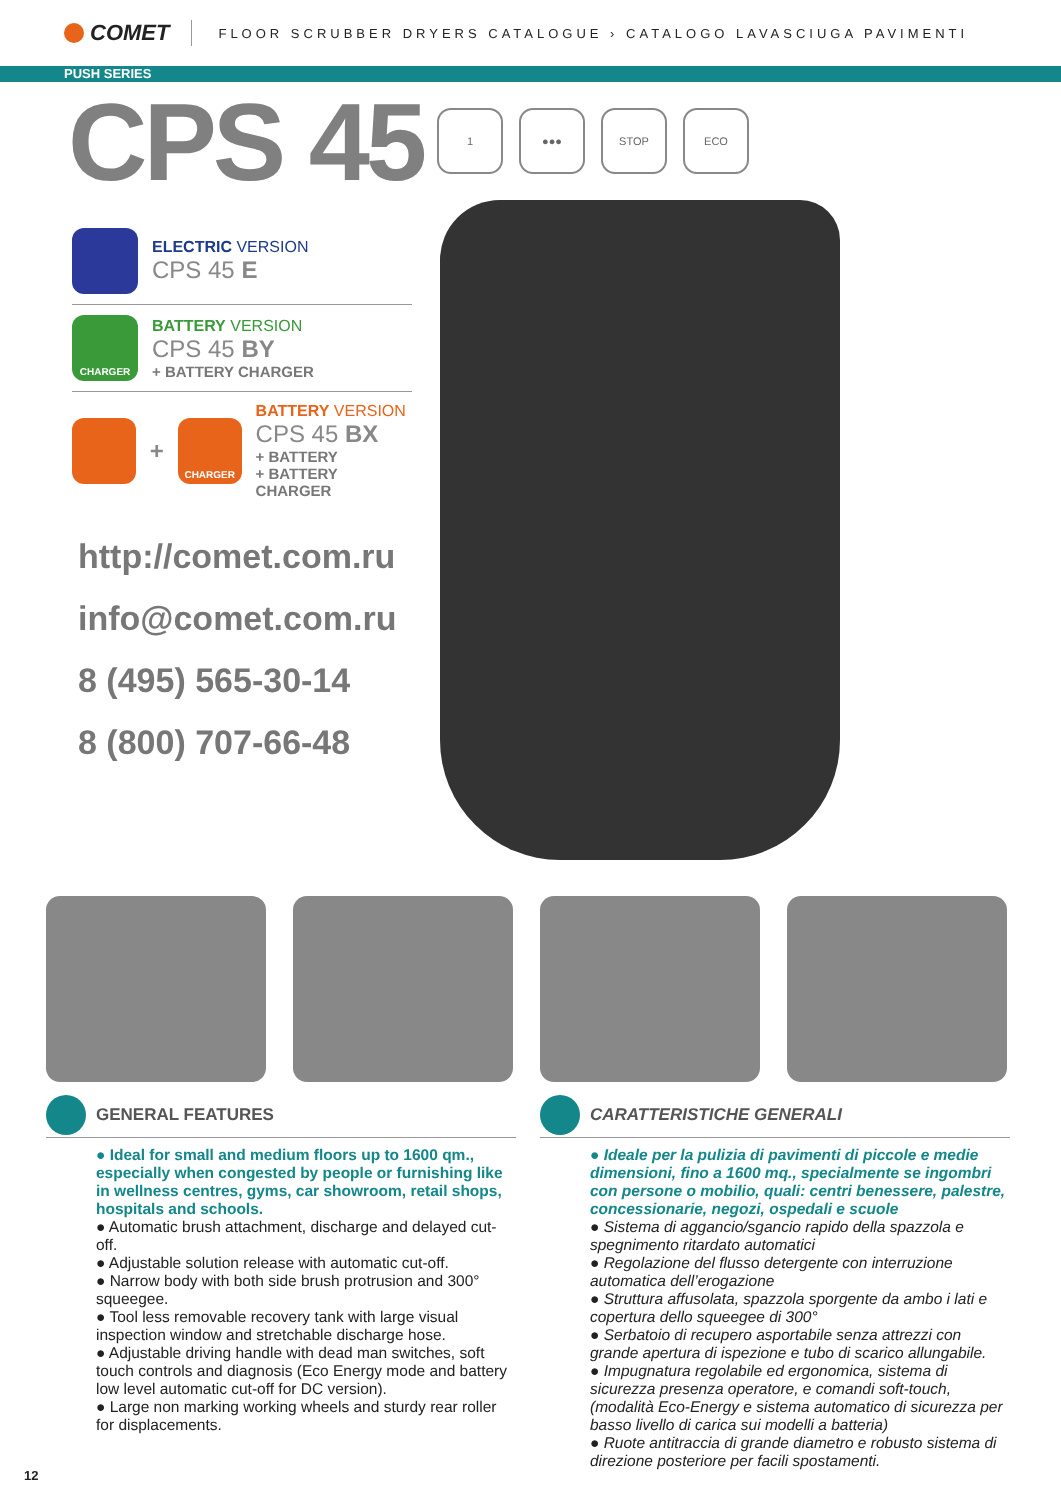COMET
FLOOR SCRUBBER DRYERS CATALOGUE › CATALOGO LAVASCIUGA PAVIMENTI
PUSH SERIES
CPS 45
1 ●●● STOP ECO
ELECTRIC VERSION
CPS 45 E
CHARGER
BATTERY VERSION
CPS 45 BY
+ BATTERY CHARGER
+
CHARGER
BATTERY VERSION
CPS 45 BX
+ BATTERY
+ BATTERY CHARGER
http://comet.com.ru
info@comet.com.ru
8 (495) 565-30-14
8 (800) 707-66-48
GENERAL FEATURES
● Ideal for small and medium floors up to 1600 qm., especially when congested by people or furnishing like in wellness centres, gyms, car showroom, retail shops, hospitals and schools.
● Automatic brush attachment, discharge and delayed cut-off.
● Adjustable solution release with automatic cut-off.
● Narrow body with both side brush protrusion and 300° squeegee.
● Tool less removable recovery tank with large visual inspection window and stretchable discharge hose.
● Adjustable driving handle with dead man switches, soft touch controls and diagnosis (Eco Energy mode and battery low level automatic cut-off for DC version).
● Large non marking working wheels and sturdy rear roller for displacements.
CARATTERISTICHE GENERALI
● Ideale per la pulizia di pavimenti di piccole e medie dimensioni, fino a 1600 mq., specialmente se ingombri con persone o mobilio, quali: centri benessere, palestre, concessionarie, negozi, ospedali e scuole
● Sistema di aggancio/sgancio rapido della spazzola e spegnimento ritardato automatici
● Regolazione del flusso detergente con interruzione automatica dell’erogazione
● Struttura affusolata, spazzola sporgente da ambo i lati e copertura dello squeegee di 300°
● Serbatoio di recupero asportabile senza attrezzi con grande apertura di ispezione e tubo di scarico allungabile.
● Impugnatura regolabile ed ergonomica, sistema di sicurezza presenza operatore, e comandi soft-touch, (modalità Eco-Energy e sistema automatico di sicurezza per basso livello di carica sui modelli a batteria)
● Ruote antitraccia di grande diametro e robusto sistema di direzione posteriore per facili spostamenti.
12